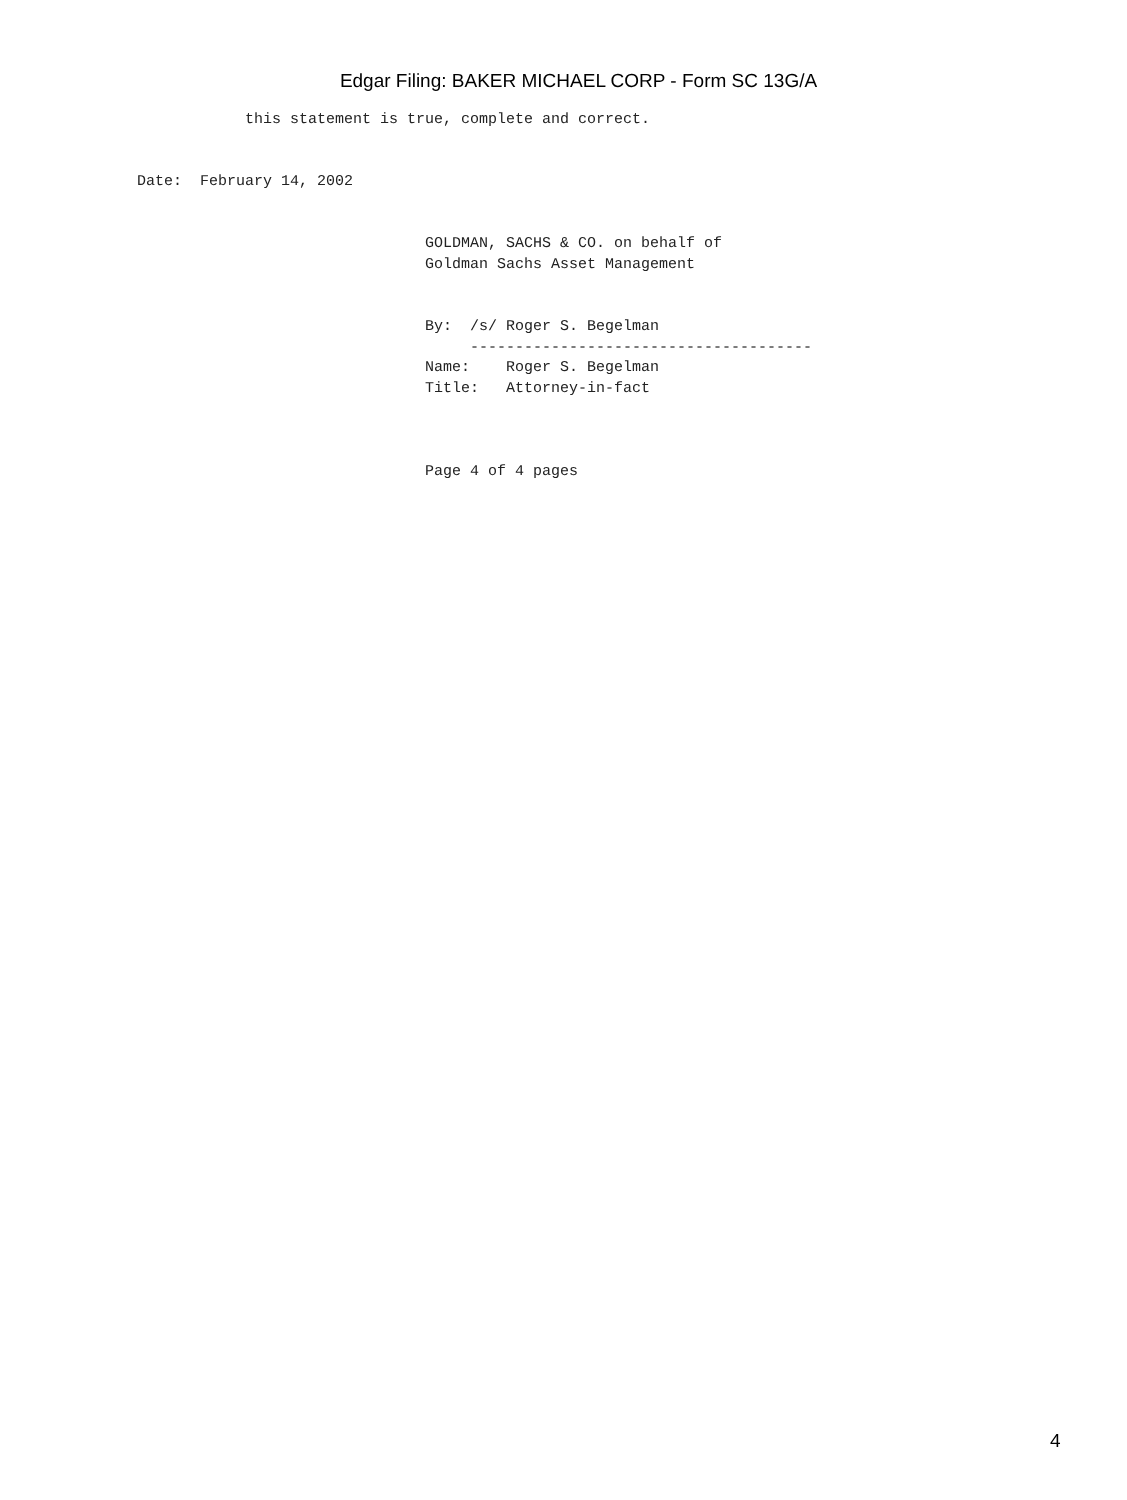Edgar Filing: BAKER MICHAEL CORP - Form SC 13G/A
            this statement is true, complete and correct.


Date:  February 14, 2002


                                GOLDMAN, SACHS & CO. on behalf of
                                Goldman Sachs Asset Management


                                By:  /s/ Roger S. Begelman
                                     --------------------------------------
                                Name:    Roger S. Begelman
                                Title:   Attorney-in-fact



                                Page 4 of 4 pages
4